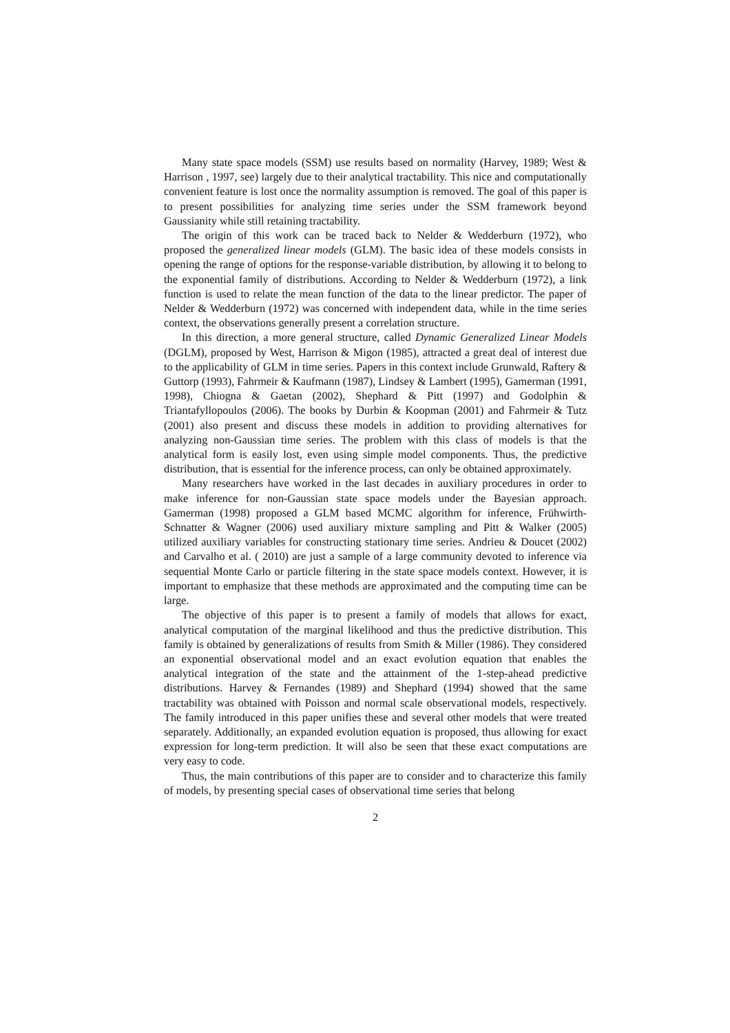Many state space models (SSM) use results based on normality (Harvey, 1989; West & Harrison , 1997, see) largely due to their analytical tractability. This nice and computationally convenient feature is lost once the normality assumption is removed. The goal of this paper is to present possibilities for analyzing time series under the SSM framework beyond Gaussianity while still retaining tractability.
The origin of this work can be traced back to Nelder & Wedderburn (1972), who proposed the generalized linear models (GLM). The basic idea of these models consists in opening the range of options for the response-variable distribution, by allowing it to belong to the exponential family of distributions. According to Nelder & Wedderburn (1972), a link function is used to relate the mean function of the data to the linear predictor. The paper of Nelder & Wedderburn (1972) was concerned with independent data, while in the time series context, the observations generally present a correlation structure.
In this direction, a more general structure, called Dynamic Generalized Linear Models (DGLM), proposed by West, Harrison & Migon (1985), attracted a great deal of interest due to the applicability of GLM in time series. Papers in this context include Grunwald, Raftery & Guttorp (1993), Fahrmeir & Kaufmann (1987), Lindsey & Lambert (1995), Gamerman (1991, 1998), Chiogna & Gaetan (2002), Shephard & Pitt (1997) and Godolphin & Triantafyllopoulos (2006). The books by Durbin & Koopman (2001) and Fahrmeir & Tutz (2001) also present and discuss these models in addition to providing alternatives for analyzing non-Gaussian time series. The problem with this class of models is that the analytical form is easily lost, even using simple model components. Thus, the predictive distribution, that is essential for the inference process, can only be obtained approximately.
Many researchers have worked in the last decades in auxiliary procedures in order to make inference for non-Gaussian state space models under the Bayesian approach. Gamerman (1998) proposed a GLM based MCMC algorithm for inference, Frühwirth-Schnatter & Wagner (2006) used auxiliary mixture sampling and Pitt & Walker (2005) utilized auxiliary variables for constructing stationary time series. Andrieu & Doucet (2002) and Carvalho et al. ( 2010) are just a sample of a large community devoted to inference via sequential Monte Carlo or particle filtering in the state space models context. However, it is important to emphasize that these methods are approximated and the computing time can be large.
The objective of this paper is to present a family of models that allows for exact, analytical computation of the marginal likelihood and thus the predictive distribution. This family is obtained by generalizations of results from Smith & Miller (1986). They considered an exponential observational model and an exact evolution equation that enables the analytical integration of the state and the attainment of the 1-step-ahead predictive distributions. Harvey & Fernandes (1989) and Shephard (1994) showed that the same tractability was obtained with Poisson and normal scale observational models, respectively. The family introduced in this paper unifies these and several other models that were treated separately. Additionally, an expanded evolution equation is proposed, thus allowing for exact expression for long-term prediction. It will also be seen that these exact computations are very easy to code.
Thus, the main contributions of this paper are to consider and to characterize this family of models, by presenting special cases of observational time series that belong
2